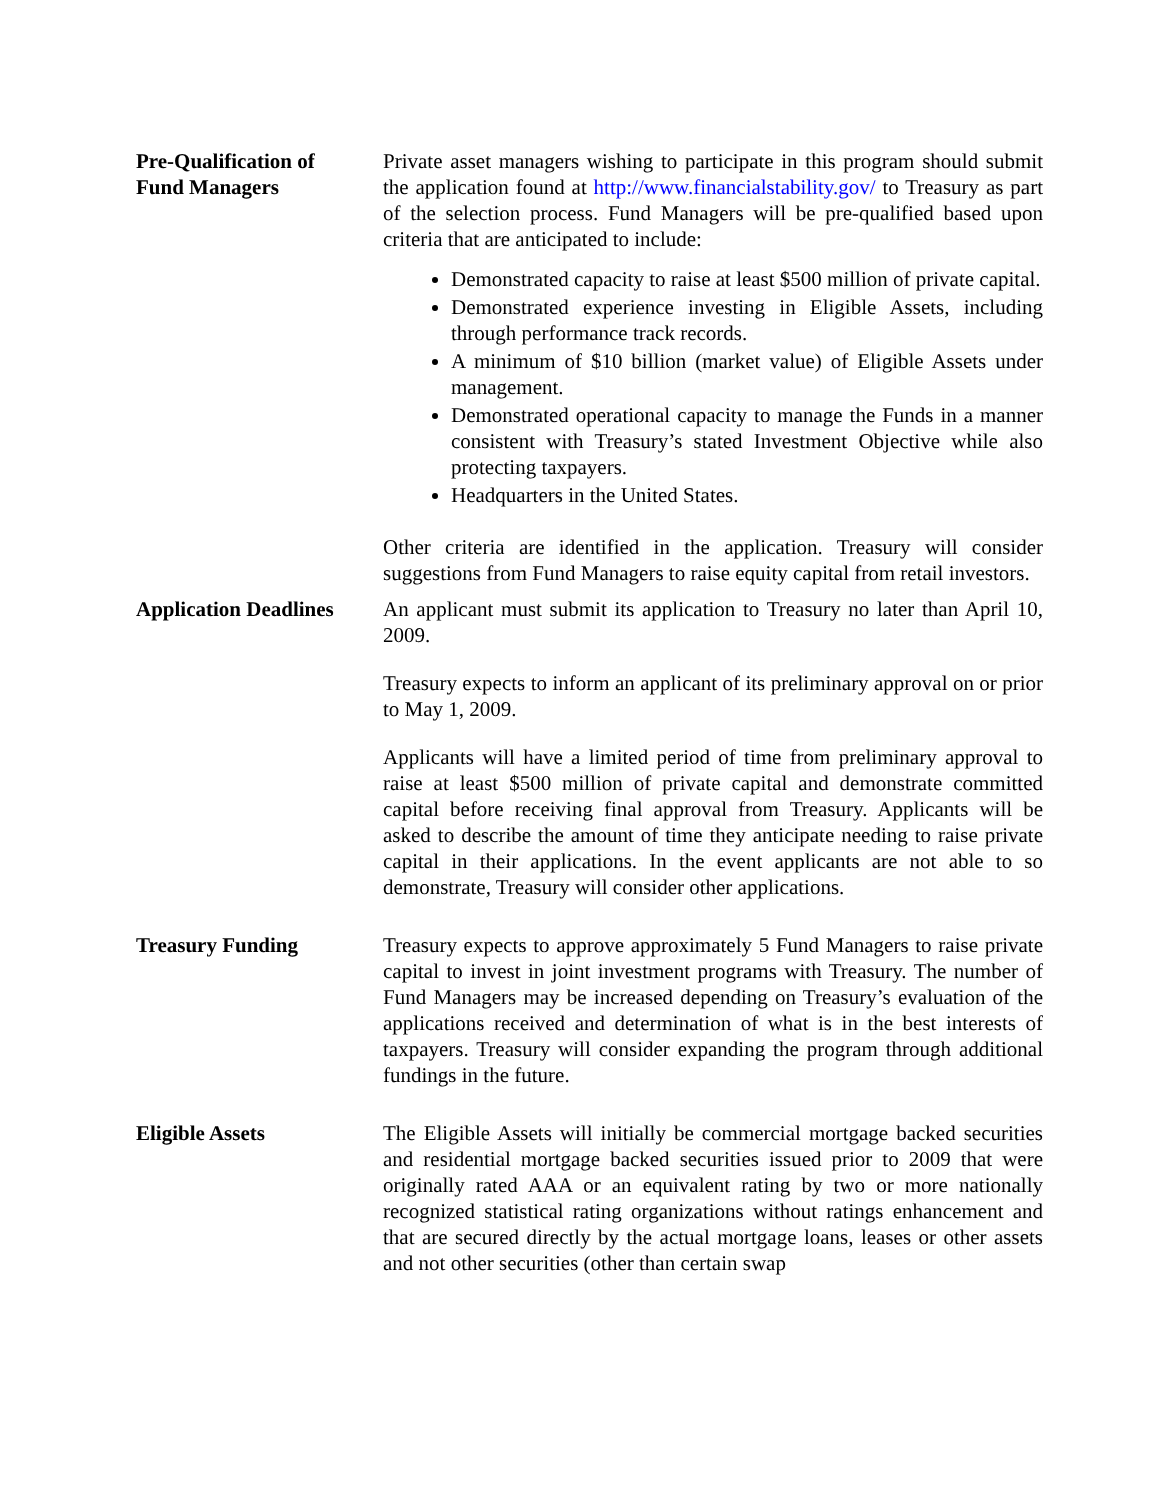Pre-Qualification of
Fund Managers
Private asset managers wishing to participate in this program should submit the application found at http://www.financialstability.gov/ to Treasury as part of the selection process. Fund Managers will be pre-qualified based upon criteria that are anticipated to include:
Demonstrated capacity to raise at least $500 million of private capital.
Demonstrated experience investing in Eligible Assets, including through performance track records.
A minimum of $10 billion (market value) of Eligible Assets under management.
Demonstrated operational capacity to manage the Funds in a manner consistent with Treasury’s stated Investment Objective while also protecting taxpayers.
Headquarters in the United States.
Other criteria are identified in the application. Treasury will consider suggestions from Fund Managers to raise equity capital from retail investors.
Application Deadlines
An applicant must submit its application to Treasury no later than April 10, 2009.
Treasury expects to inform an applicant of its preliminary approval on or prior to May 1, 2009.
Applicants will have a limited period of time from preliminary approval to raise at least $500 million of private capital and demonstrate committed capital before receiving final approval from Treasury. Applicants will be asked to describe the amount of time they anticipate needing to raise private capital in their applications. In the event applicants are not able to so demonstrate, Treasury will consider other applications.
Treasury Funding Treasury expects to approve approximately 5 Fund Managers to raise private capital to invest in joint investment programs with Treasury. The number of Fund Managers may be increased depending on Treasury’s evaluation of the applications received and determination of what is in the best interests of taxpayers. Treasury will consider expanding the program through additional fundings in the future.
Eligible Assets The Eligible Assets will initially be commercial mortgage backed securities and residential mortgage backed securities issued prior to 2009 that were originally rated AAA or an equivalent rating by two or more nationally recognized statistical rating organizations without ratings enhancement and that are secured directly by the actual mortgage loans, leases or other assets and not other securities (other than certain swap